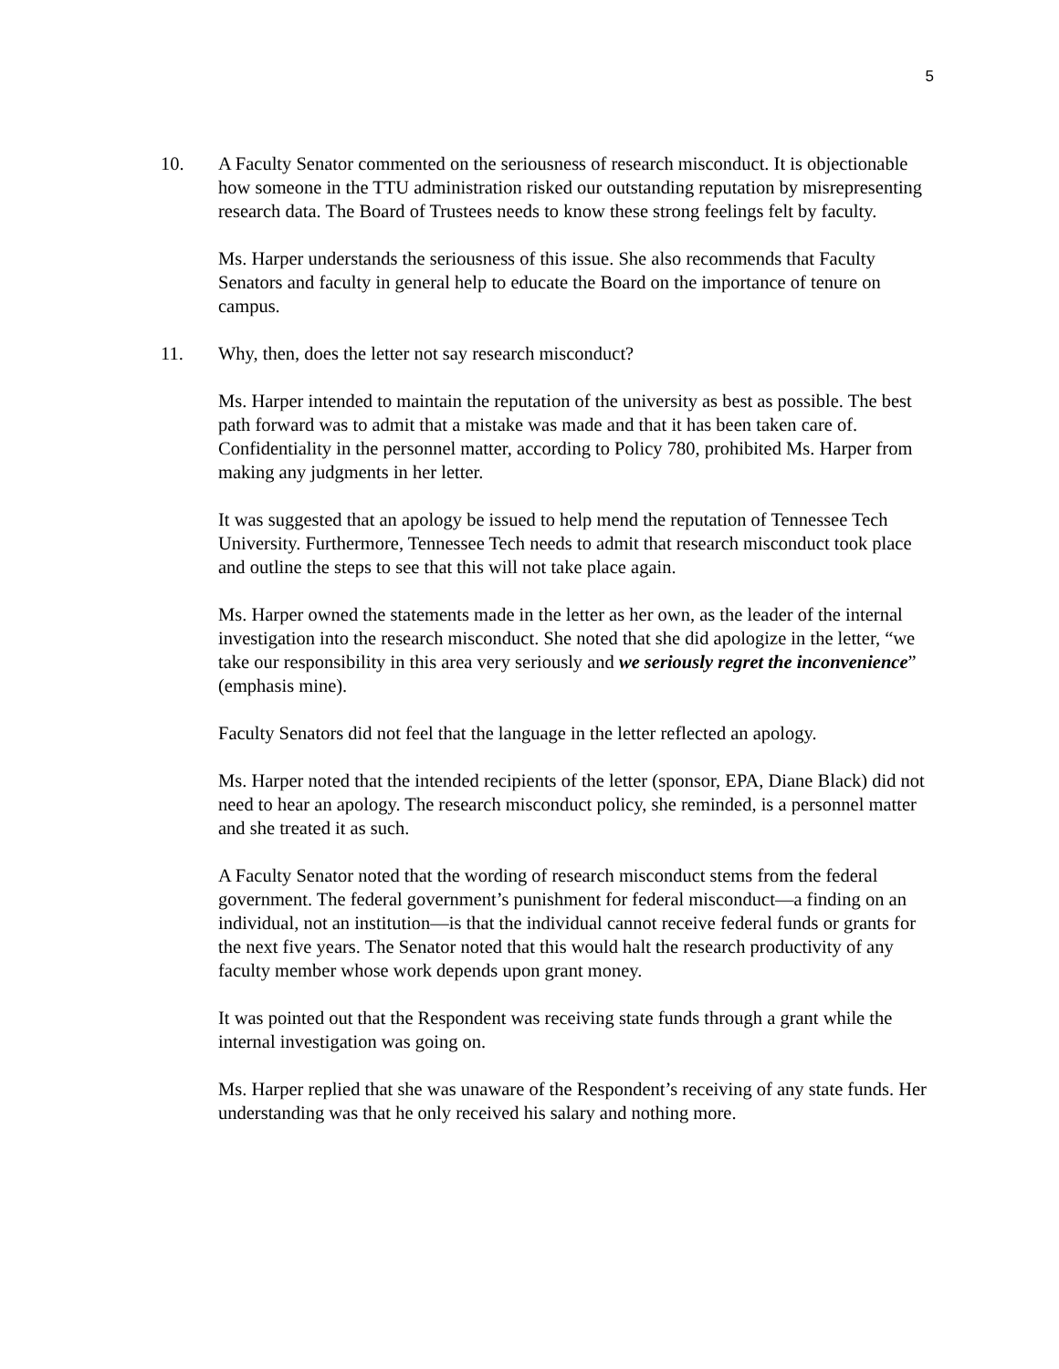5
10. A Faculty Senator commented on the seriousness of research misconduct. It is objectionable how someone in the TTU administration risked our outstanding reputation by misrepresenting research data. The Board of Trustees needs to know these strong feelings felt by faculty.
Ms. Harper understands the seriousness of this issue. She also recommends that Faculty Senators and faculty in general help to educate the Board on the importance of tenure on campus.
11. Why, then, does the letter not say research misconduct?
Ms. Harper intended to maintain the reputation of the university as best as possible. The best path forward was to admit that a mistake was made and that it has been taken care of. Confidentiality in the personnel matter, according to Policy 780, prohibited Ms. Harper from making any judgments in her letter.
It was suggested that an apology be issued to help mend the reputation of Tennessee Tech University. Furthermore, Tennessee Tech needs to admit that research misconduct took place and outline the steps to see that this will not take place again.
Ms. Harper owned the statements made in the letter as her own, as the leader of the internal investigation into the research misconduct. She noted that she did apologize in the letter, “we take our responsibility in this area very seriously and we seriously regret the inconvenience” (emphasis mine).
Faculty Senators did not feel that the language in the letter reflected an apology.
Ms. Harper noted that the intended recipients of the letter (sponsor, EPA, Diane Black) did not need to hear an apology. The research misconduct policy, she reminded, is a personnel matter and she treated it as such.
A Faculty Senator noted that the wording of research misconduct stems from the federal government. The federal government’s punishment for federal misconduct—a finding on an individual, not an institution—is that the individual cannot receive federal funds or grants for the next five years. The Senator noted that this would halt the research productivity of any faculty member whose work depends upon grant money.
It was pointed out that the Respondent was receiving state funds through a grant while the internal investigation was going on.
Ms. Harper replied that she was unaware of the Respondent’s receiving of any state funds. Her understanding was that he only received his salary and nothing more.